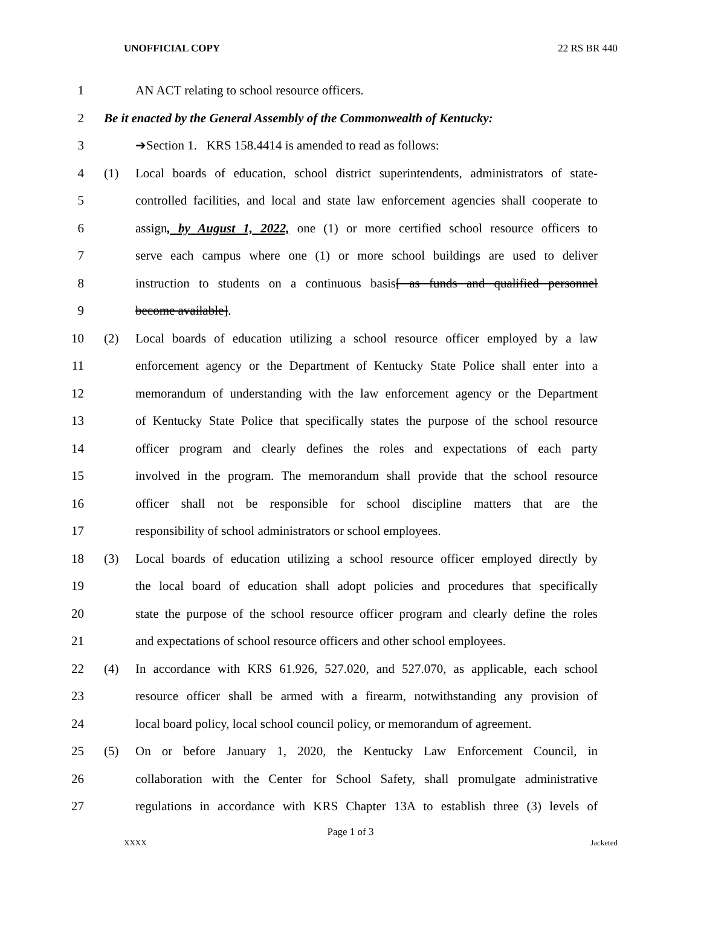UNOFFICIAL COPY 22 RS BR 440
1 AN ACT relating to school resource officers.
2 Be it enacted by the General Assembly of the Commonwealth of Kentucky:
3 ➔Section 1. KRS 158.4414 is amended to read as follows:
4 (1) Local boards of education, school district superintendents, administrators of state-
5 controlled facilities, and local and state law enforcement agencies shall cooperate to
6 assign, by August 1, 2022, one (1) or more certified school resource officers to
7 serve each campus where one (1) or more school buildings are used to deliver
8 instruction to students on a continuous basis[ as funds and qualified personnel
9 become available].
10 (2) Local boards of education utilizing a school resource officer employed by a law
11 enforcement agency or the Department of Kentucky State Police shall enter into a
12 memorandum of understanding with the law enforcement agency or the Department
13 of Kentucky State Police that specifically states the purpose of the school resource
14 officer program and clearly defines the roles and expectations of each party
15 involved in the program. The memorandum shall provide that the school resource
16 officer shall not be responsible for school discipline matters that are the
17 responsibility of school administrators or school employees.
18 (3) Local boards of education utilizing a school resource officer employed directly by
19 the local board of education shall adopt policies and procedures that specifically
20 state the purpose of the school resource officer program and clearly define the roles
21 and expectations of school resource officers and other school employees.
22 (4) In accordance with KRS 61.926, 527.020, and 527.070, as applicable, each school
23 resource officer shall be armed with a firearm, notwithstanding any provision of
24 local board policy, local school council policy, or memorandum of agreement.
25 (5) On or before January 1, 2020, the Kentucky Law Enforcement Council, in
26 collaboration with the Center for School Safety, shall promulgate administrative
27 regulations in accordance with KRS Chapter 13A to establish three (3) levels of
Page 1 of 3
XXXX Jacketed